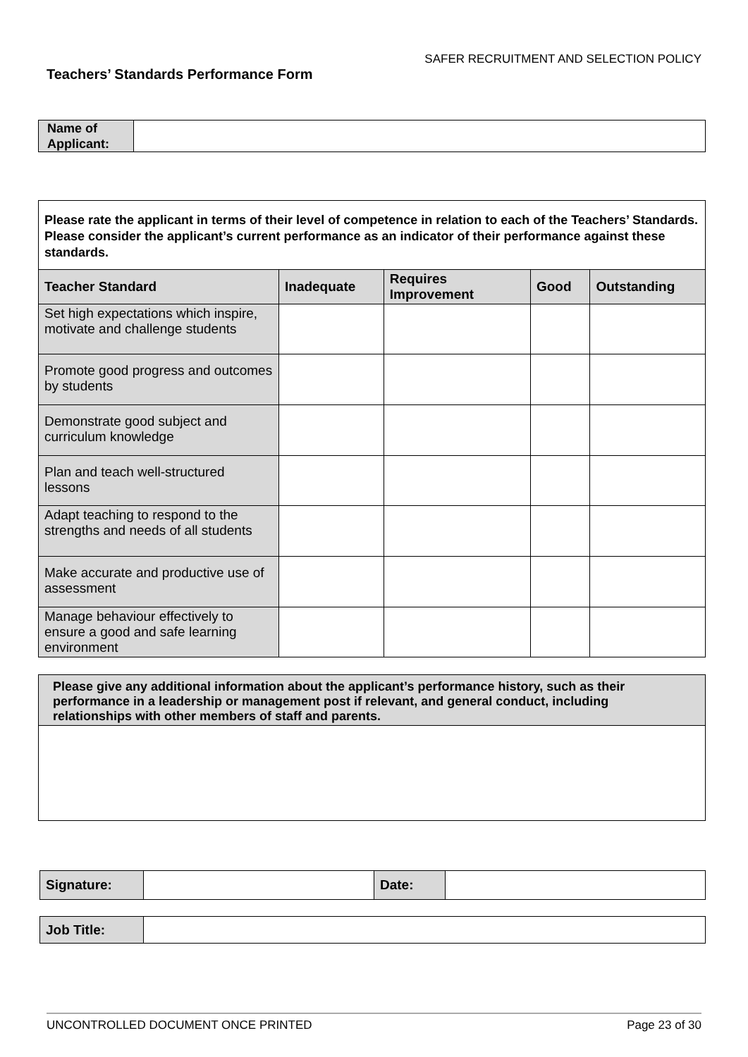SAFER RECRUITMENT AND SELECTION POLICY
Teachers’ Standards Performance Form
| Name of Applicant: | |
| Please rate the applicant in terms of their level of competence in relation to each of the Teachers’ Standards. Please consider the applicant’s current performance as an indicator of their performance against these standards. | | | | |
| Teacher Standard | Inadequate | Requires Improvement | Good | Outstanding |
| Set high expectations which inspire, motivate and challenge students | | | | |
| Promote good progress and outcomes by students | | | | |
| Demonstrate good subject and curriculum knowledge | | | | |
| Plan and teach well-structured lessons | | | | |
| Adapt teaching to respond to the strengths and needs of all students | | | | |
| Make accurate and productive use of assessment | | | | |
| Manage behaviour effectively to ensure a good and safe learning environment | | | | |
| Please give any additional information about the applicant’s performance history, such as their performance in a leadership or management post if relevant, and general conduct, including relationships with other members of staff and parents. |
| Signature: | | Date: | |
| Job Title: | |
UNCONTROLLED DOCUMENT ONCE PRINTED Page 23 of 30